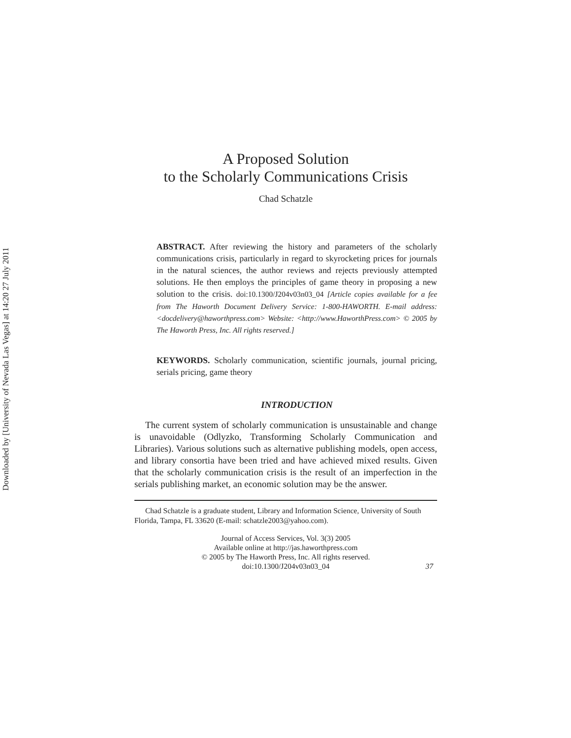Downloaded by [University of Nevada Las Vegas] at 14:20 27 July 2011
A Proposed Solution
to the Scholarly Communications Crisis
Chad Schatzle
ABSTRACT. After reviewing the history and parameters of the scholarly communications crisis, particularly in regard to skyrocketing prices for journals in the natural sciences, the author reviews and rejects previously attempted solutions. He then employs the principles of game theory in proposing a new solution to the crisis. doi:10.1300/J204v03n03_04 [Article copies available for a fee from The Haworth Document Delivery Service: 1-800-HAWORTH. E-mail address: <docdelivery@haworthpress.com> Website: <http://www.HaworthPress.com> © 2005 by The Haworth Press, Inc. All rights reserved.]
KEYWORDS. Scholarly communication, scientific journals, journal pricing, serials pricing, game theory
INTRODUCTION
The current system of scholarly communication is unsustainable and change is unavoidable (Odlyzko, Transforming Scholarly Communication and Libraries). Various solutions such as alternative publishing models, open access, and library consortia have been tried and have achieved mixed results. Given that the scholarly communication crisis is the result of an imperfection in the serials publishing market, an economic solution may be the answer.
Chad Schatzle is a graduate student, Library and Information Science, University of South Florida, Tampa, FL 33620 (E-mail: schatzle2003@yahoo.com).
Journal of Access Services, Vol. 3(3) 2005
Available online at http://jas.haworthpress.com
© 2005 by The Haworth Press, Inc. All rights reserved.
doi:10.1300/J204v03n03_04
37